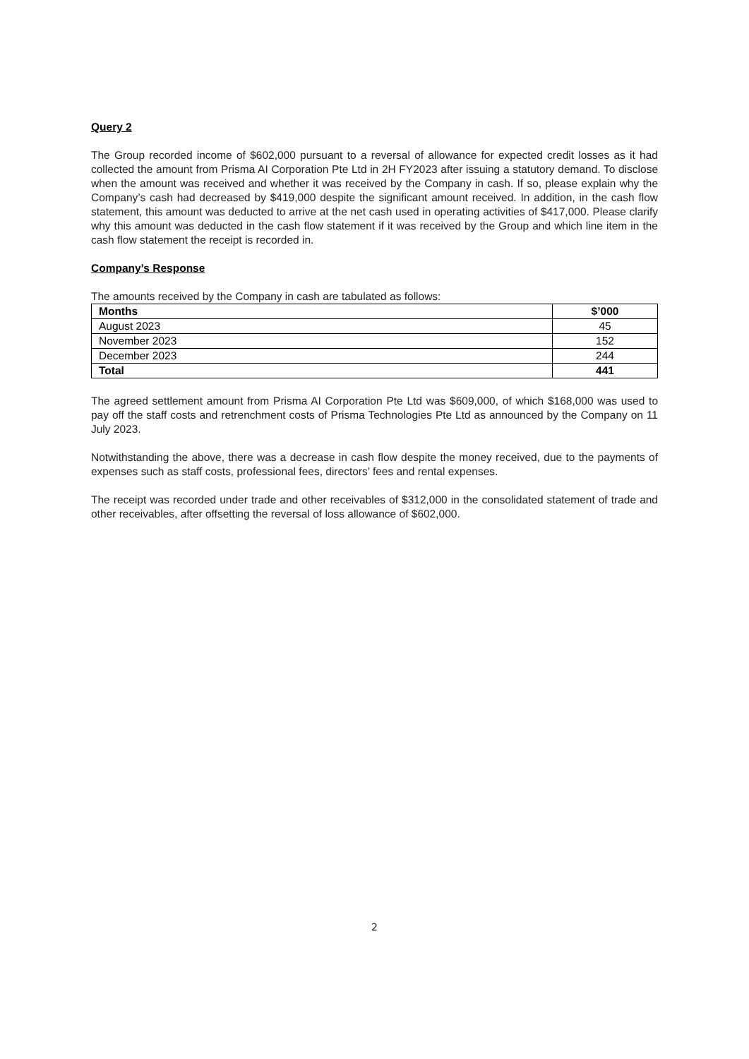Query 2
The Group recorded income of $602,000 pursuant to a reversal of allowance for expected credit losses as it had collected the amount from Prisma AI Corporation Pte Ltd in 2H FY2023 after issuing a statutory demand. To disclose when the amount was received and whether it was received by the Company in cash. If so, please explain why the Company’s cash had decreased by $419,000 despite the significant amount received. In addition, in the cash flow statement, this amount was deducted to arrive at the net cash used in operating activities of $417,000. Please clarify why this amount was deducted in the cash flow statement if it was received by the Group and which line item in the cash flow statement the receipt is recorded in.
Company’s Response
The amounts received by the Company in cash are tabulated as follows:
| Months | $’000 |
| --- | --- |
| August 2023 | 45 |
| November 2023 | 152 |
| December 2023 | 244 |
| Total | 441 |
The agreed settlement amount from Prisma AI Corporation Pte Ltd was $609,000, of which $168,000 was used to pay off the staff costs and retrenchment costs of Prisma Technologies Pte Ltd as announced by the Company on 11 July 2023.
Notwithstanding the above, there was a decrease in cash flow despite the money received, due to the payments of expenses such as staff costs, professional fees, directors’ fees and rental expenses.
The receipt was recorded under trade and other receivables of $312,000 in the consolidated statement of trade and other receivables, after offsetting the reversal of loss allowance of $602,000.
2